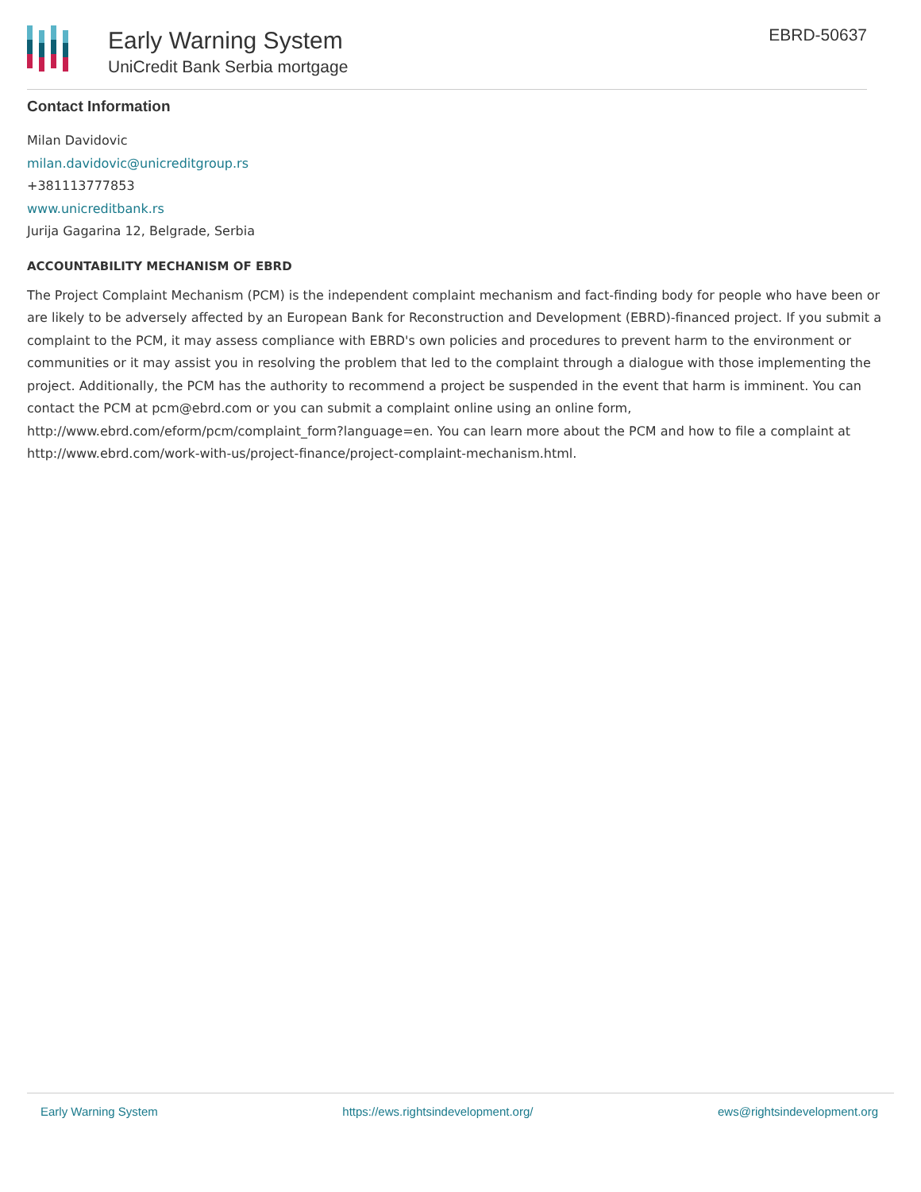Early Warning System
UniCredit Bank Serbia mortgage
EBRD-50637
Contact Information
Milan Davidovic
milan.davidovic@unicreditgroup.rs
+381113777853
www.unicreditbank.rs
Jurija Gagarina 12, Belgrade, Serbia
ACCOUNTABILITY MECHANISM OF EBRD
The Project Complaint Mechanism (PCM) is the independent complaint mechanism and fact-finding body for people who have been or are likely to be adversely affected by an European Bank for Reconstruction and Development (EBRD)-financed project. If you submit a complaint to the PCM, it may assess compliance with EBRD's own policies and procedures to prevent harm to the environment or communities or it may assist you in resolving the problem that led to the complaint through a dialogue with those implementing the project. Additionally, the PCM has the authority to recommend a project be suspended in the event that harm is imminent. You can contact the PCM at pcm@ebrd.com or you can submit a complaint online using an online form, http://www.ebrd.com/eform/pcm/complaint_form?language=en. You can learn more about the PCM and how to file a complaint at http://www.ebrd.com/work-with-us/project-finance/project-complaint-mechanism.html.
Early Warning System https://ews.rightsindevelopment.org/ ews@rightsindevelopment.org